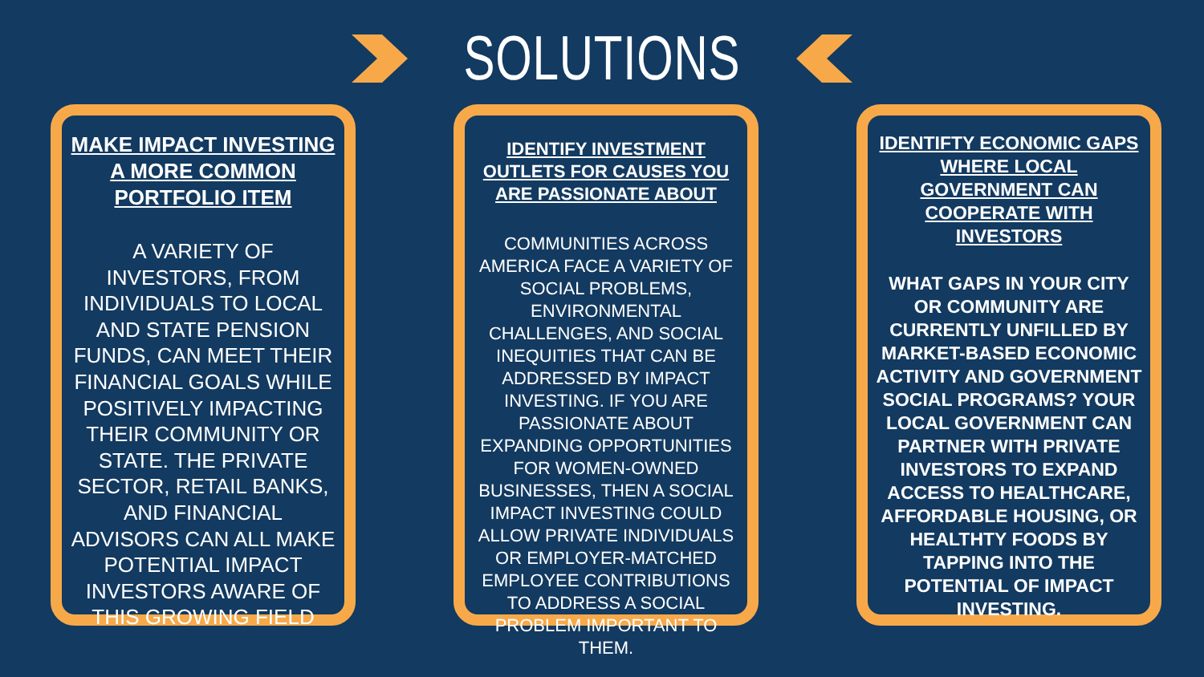SOLUTIONS
MAKE IMPACT INVESTING A MORE COMMON PORTFOLIO ITEM
A VARIETY OF INVESTORS, FROM INDIVIDUALS TO LOCAL AND STATE PENSION FUNDS, CAN MEET THEIR FINANCIAL GOALS WHILE POSITIVELY IMPACTING THEIR COMMUNITY OR STATE. THE PRIVATE SECTOR, RETAIL BANKS, AND FINANCIAL ADVISORS CAN ALL MAKE POTENTIAL IMPACT INVESTORS AWARE OF THIS GROWING FIELD
IDENTIFY INVESTMENT OUTLETS FOR CAUSES YOU ARE PASSIONATE ABOUT
COMMUNITIES ACROSS AMERICA FACE A VARIETY OF SOCIAL PROBLEMS, ENVIRONMENTAL CHALLENGES, AND SOCIAL INEQUITIES THAT CAN BE ADDRESSED BY IMPACT INVESTING. IF YOU ARE PASSIONATE ABOUT EXPANDING OPPORTUNITIES FOR WOMEN-OWNED BUSINESSES, THEN A SOCIAL IMPACT INVESTING COULD ALLOW PRIVATE INDIVIDUALS OR EMPLOYER-MATCHED EMPLOYEE CONTRIBUTIONS TO ADDRESS A SOCIAL PROBLEM IMPORTANT TO THEM.
IDENTIFTY ECONOMIC GAPS WHERE LOCAL GOVERNMENT CAN COOPERATE WITH INVESTORS
WHAT GAPS IN YOUR CITY OR COMMUNITY ARE CURRENTLY UNFILLED BY MARKET-BASED ECONOMIC ACTIVITY AND GOVERNMENT SOCIAL PROGRAMS? YOUR LOCAL GOVERNMENT CAN PARTNER WITH PRIVATE INVESTORS TO EXPAND ACCESS TO HEALTHCARE, AFFORDABLE HOUSING, OR HEALTHTY FOODS BY TAPPING INTO THE POTENTIAL OF IMPACT INVESTING.